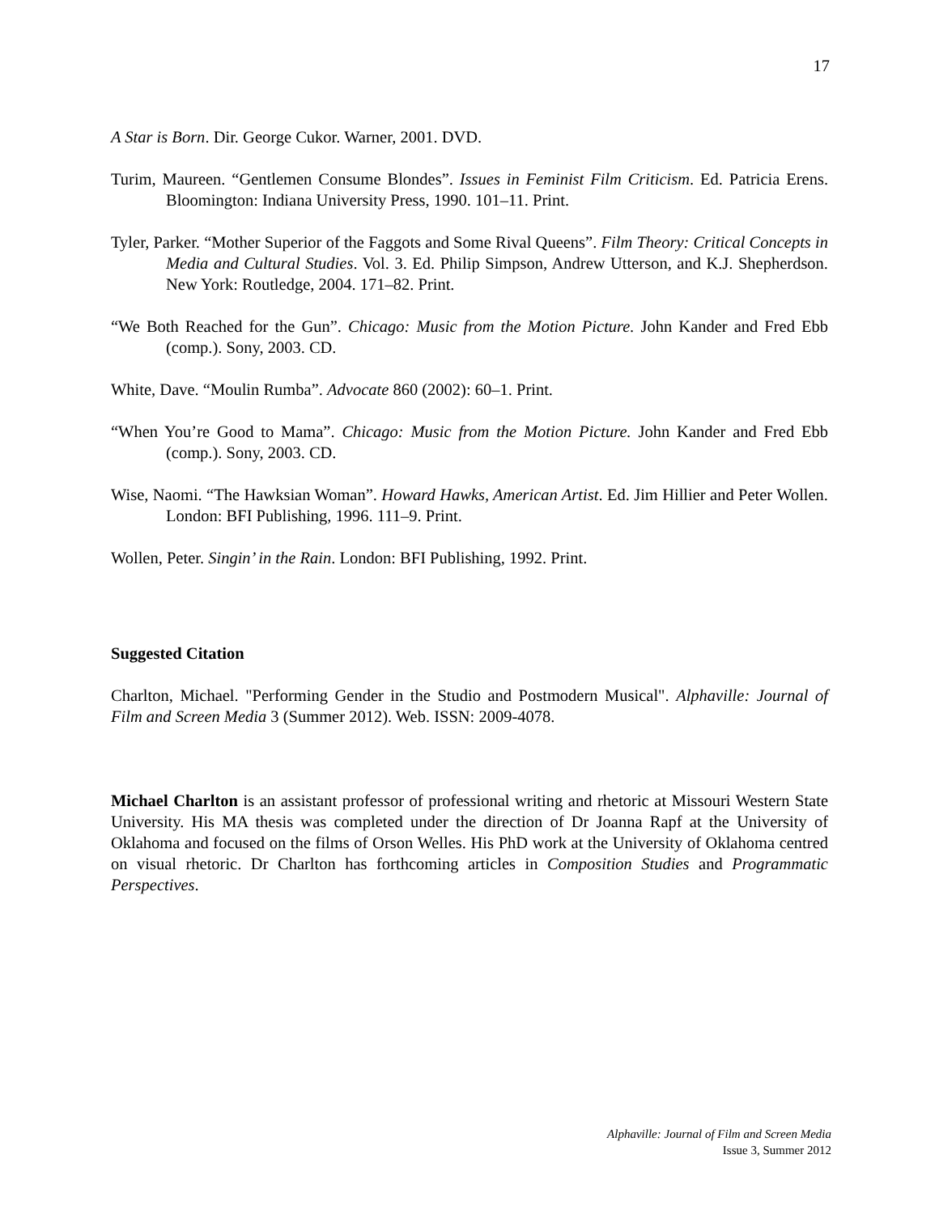17
A Star is Born. Dir. George Cukor. Warner, 2001. DVD.
Turim, Maureen. “Gentlemen Consume Blondes”. Issues in Feminist Film Criticism. Ed. Patricia Erens. Bloomington: Indiana University Press, 1990. 101–11. Print.
Tyler, Parker. “Mother Superior of the Faggots and Some Rival Queens”. Film Theory: Critical Concepts in Media and Cultural Studies. Vol. 3. Ed. Philip Simpson, Andrew Utterson, and K.J. Shepherdson. New York: Routledge, 2004. 171–82. Print.
“We Both Reached for the Gun”. Chicago: Music from the Motion Picture. John Kander and Fred Ebb (comp.). Sony, 2003. CD.
White, Dave. “Moulin Rumba”. Advocate 860 (2002): 60–1. Print.
“When You’re Good to Mama”. Chicago: Music from the Motion Picture. John Kander and Fred Ebb (comp.). Sony, 2003. CD.
Wise, Naomi. “The Hawksian Woman”. Howard Hawks, American Artist. Ed. Jim Hillier and Peter Wollen. London: BFI Publishing, 1996. 111–9. Print.
Wollen, Peter. Singin’ in the Rain. London: BFI Publishing, 1992. Print.
Suggested Citation
Charlton, Michael. "Performing Gender in the Studio and Postmodern Musical". Alphaville: Journal of Film and Screen Media 3 (Summer 2012). Web. ISSN: 2009-4078.
Michael Charlton is an assistant professor of professional writing and rhetoric at Missouri Western State University. His MA thesis was completed under the direction of Dr Joanna Rapf at the University of Oklahoma and focused on the films of Orson Welles. His PhD work at the University of Oklahoma centred on visual rhetoric. Dr Charlton has forthcoming articles in Composition Studies and Programmatic Perspectives.
Alphaville: Journal of Film and Screen Media
Issue 3, Summer 2012